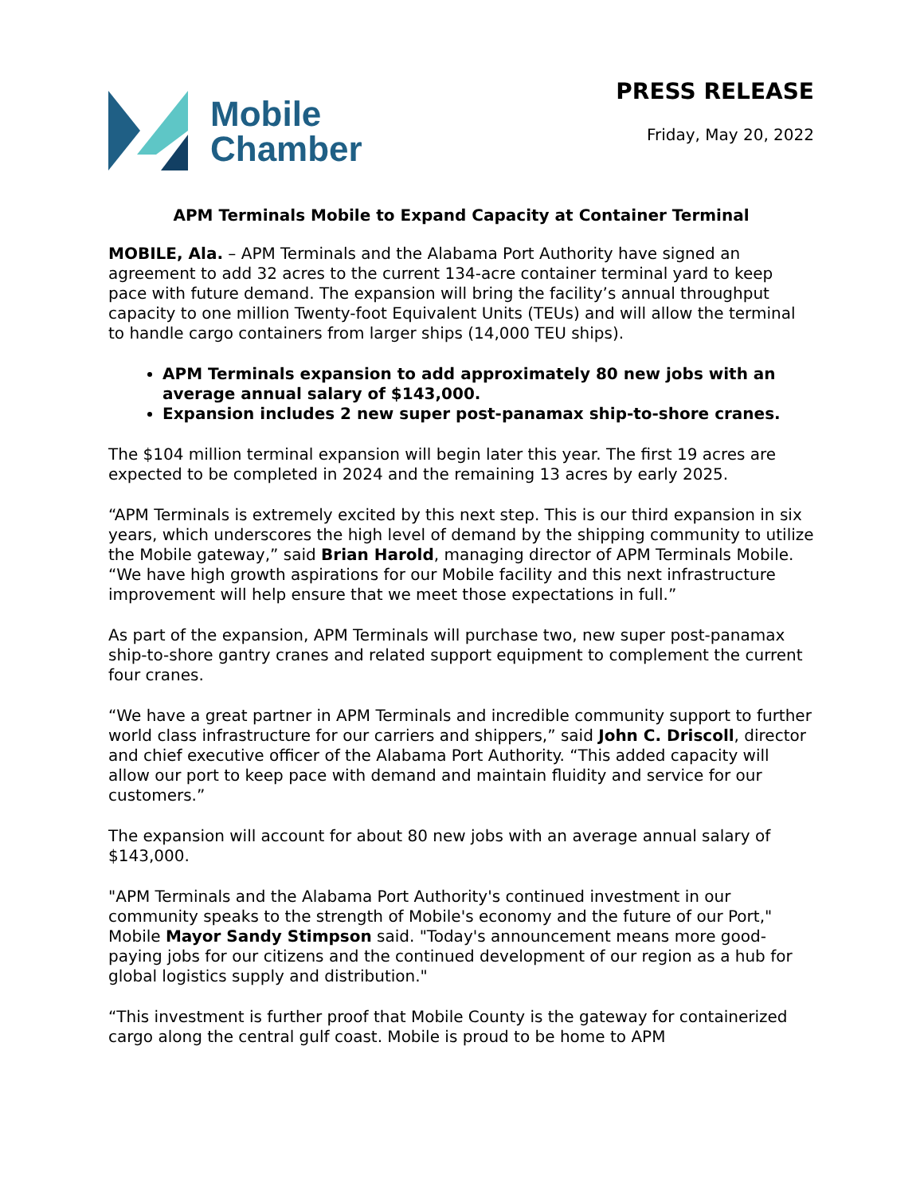Mobile
Chamber
PRESS RELEASE
Friday, May 20, 2022
APM Terminals Mobile to Expand Capacity at Container Terminal
MOBILE, Ala. – APM Terminals and the Alabama Port Authority have signed an agreement to add 32 acres to the current 134-acre container terminal yard to keep pace with future demand. The expansion will bring the facility’s annual throughput capacity to one million Twenty-foot Equivalent Units (TEUs) and will allow the terminal to handle cargo containers from larger ships (14,000 TEU ships).
APM Terminals expansion to add approximately 80 new jobs with an average annual salary of $143,000.
Expansion includes 2 new super post-panamax ship-to-shore cranes.
The $104 million terminal expansion will begin later this year. The first 19 acres are expected to be completed in 2024 and the remaining 13 acres by early 2025.
“APM Terminals is extremely excited by this next step. This is our third expansion in six years, which underscores the high level of demand by the shipping community to utilize the Mobile gateway,” said Brian Harold, managing director of APM Terminals Mobile. “We have high growth aspirations for our Mobile facility and this next infrastructure improvement will help ensure that we meet those expectations in full.”
As part of the expansion, APM Terminals will purchase two, new super post-panamax ship-to-shore gantry cranes and related support equipment to complement the current four cranes.
“We have a great partner in APM Terminals and incredible community support to further world class infrastructure for our carriers and shippers,” said John C. Driscoll, director and chief executive officer of the Alabama Port Authority. “This added capacity will allow our port to keep pace with demand and maintain fluidity and service for our customers.”
The expansion will account for about 80 new jobs with an average annual salary of $143,000.
"APM Terminals and the Alabama Port Authority's continued investment in our community speaks to the strength of Mobile's economy and the future of our Port," Mobile Mayor Sandy Stimpson said. "Today's announcement means more good-paying jobs for our citizens and the continued development of our region as a hub for global logistics supply and distribution."
“This investment is further proof that Mobile County is the gateway for containerized cargo along the central gulf coast. Mobile is proud to be home to APM